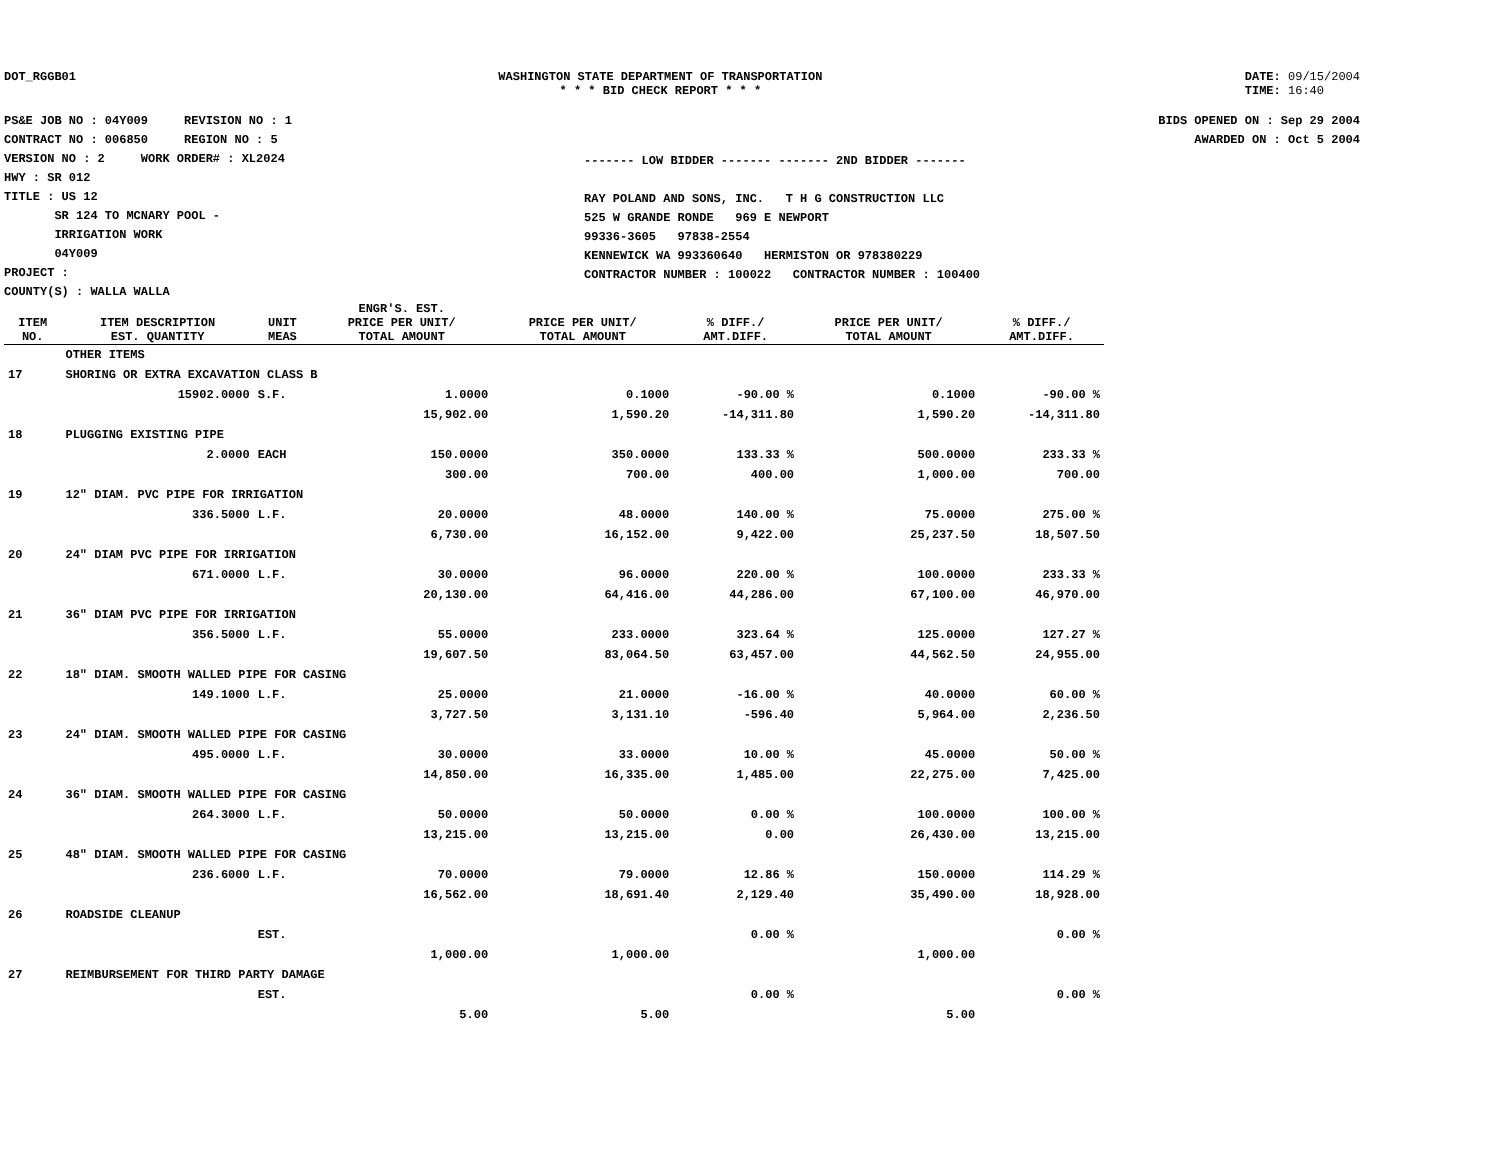DOT_RGGB01 WASHINGTON STATE DEPARTMENT OF TRANSPORTATION
* * * BID CHECK REPORT * * *
DATE: 09/15/2004
TIME: 16:40
PS&E JOB NO : 04Y009 REVISION NO : 1
CONTRACT NO : 006850 REGION NO : 5
VERSION NO : 2 WORK ORDER# : XL2024
HWY : SR 012
TITLE : US 12
SR 124 TO MCNARY POOL -
IRRIGATION WORK
04Y009
PROJECT :
COUNTY(S) : WALLA WALLA
------- LOW BIDDER ------- ------- 2ND BIDDER -------
RAY POLAND AND SONS, INC. T H G CONSTRUCTION LLC
525 W GRANDE RONDE 969 E NEWPORT
99336-3605 97838-2554
KENNEWICK WA 993360640 HERMISTON OR 978380229
CONTRACTOR NUMBER : 100022 CONTRACTOR NUMBER : 100400
BIDS OPENED ON : Sep 29 2004
AWARDED ON : Oct 5 2004
| ITEM NO. | ITEM DESCRIPTION EST. QUANTITY | UNIT MEAS | ENGR'S. EST. PRICE PER UNIT/ TOTAL AMOUNT | PRICE PER UNIT/ TOTAL AMOUNT | % DIFF./ AMT.DIFF. | PRICE PER UNIT/ TOTAL AMOUNT | % DIFF./ AMT.DIFF. |
| --- | --- | --- | --- | --- | --- | --- | --- |
| | OTHER ITEMS | | | | | | |
| 17 | SHORING OR EXTRA EXCAVATION CLASS B | | | | | | |
| | 15902.0000 | S.F. | 1.0000 | 0.1000 | -90.00 % | 0.1000 | -90.00 % |
| | | | 15,902.00 | 1,590.20 | -14,311.80 | 1,590.20 | -14,311.80 |
| 18 | PLUGGING EXISTING PIPE | | | | | | |
| | 2.0000 | EACH | 150.0000 | 350.0000 | 133.33 % | 500.0000 | 233.33 % |
| | | | 300.00 | 700.00 | 400.00 | 1,000.00 | 700.00 |
| 19 | 12" DIAM. PVC PIPE FOR IRRIGATION | | | | | | |
| | 336.5000 | L.F. | 20.0000 | 48.0000 | 140.00 % | 75.0000 | 275.00 % |
| | | | 6,730.00 | 16,152.00 | 9,422.00 | 25,237.50 | 18,507.50 |
| 20 | 24" DIAM PVC PIPE FOR IRRIGATION | | | | | | |
| | 671.0000 | L.F. | 30.0000 | 96.0000 | 220.00 % | 100.0000 | 233.33 % |
| | | | 20,130.00 | 64,416.00 | 44,286.00 | 67,100.00 | 46,970.00 |
| 21 | 36" DIAM PVC PIPE FOR IRRIGATION | | | | | | |
| | 356.5000 | L.F. | 55.0000 | 233.0000 | 323.64 % | 125.0000 | 127.27 % |
| | | | 19,607.50 | 83,064.50 | 63,457.00 | 44,562.50 | 24,955.00 |
| 22 | 18" DIAM. SMOOTH WALLED PIPE FOR CASING | | | | | | |
| | 149.1000 | L.F. | 25.0000 | 21.0000 | -16.00 % | 40.0000 | 60.00 % |
| | | | 3,727.50 | 3,131.10 | -596.40 | 5,964.00 | 2,236.50 |
| 23 | 24" DIAM. SMOOTH WALLED PIPE FOR CASING | | | | | | |
| | 495.0000 | L.F. | 30.0000 | 33.0000 | 10.00 % | 45.0000 | 50.00 % |
| | | | 14,850.00 | 16,335.00 | 1,485.00 | 22,275.00 | 7,425.00 |
| 24 | 36" DIAM. SMOOTH WALLED PIPE FOR CASING | | | | | | |
| | 264.3000 | L.F. | 50.0000 | 50.0000 | 0.00 % | 100.0000 | 100.00 % |
| | | | 13,215.00 | 13,215.00 | 0.00 | 26,430.00 | 13,215.00 |
| 25 | 48" DIAM. SMOOTH WALLED PIPE FOR CASING | | | | | | |
| | 236.6000 | L.F. | 70.0000 | 79.0000 | 12.86 % | 150.0000 | 114.29 % |
| | | | 16,562.00 | 18,691.40 | 2,129.40 | 35,490.00 | 18,928.00 |
| 26 | ROADSIDE CLEANUP | | | | | | |
| | | EST. | | | 0.00 % | | 0.00 % |
| | | | 1,000.00 | 1,000.00 | | 1,000.00 | |
| 27 | REIMBURSEMENT FOR THIRD PARTY DAMAGE | | | | | | |
| | | EST. | | | 0.00 % | | 0.00 % |
| | | | 5.00 | 5.00 | | 5.00 | |